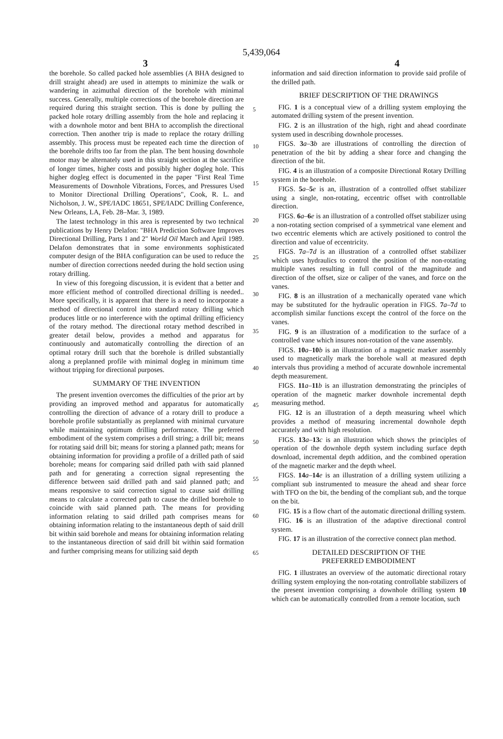5,439,064
3 4
the borehole. So called packed hole assemblies (A BHA designed to drill straight ahead) are used in attempts to minimize the walk or wandering in azimuthal direction of the borehole with minimal success. Generally, multiple corrections of the borehole direction are required during this straight section. This is done by pulling the packed hole rotary drilling assembly from the hole and replacing it with a downhole motor and bent BHA to accomplish the directional correction. Then another trip is made to replace the rotary drilling assembly. This process must be repeated each time the direction of the borehole drifts too far from the plan. The bent housing downhole motor may be alternately used in this straight section at the sacrifice of longer times, higher costs and possibly higher dogleg hole. This higher dogleg effect is documented in the paper "First Real Time Measurements of Downhole Vibrations, Forces, and Pressures Used to Monitor Directional Drilling Operations", Cook, R. L. and Nicholson, J. W., SPE/IADC 18651, SPE/IADC Drilling Conference, New Orleans, LA, Feb. 28–Mar. 3, 1989.
The latest technology in this area is represented by two technical publications by Henry Delafon: "BHA Prediction Software Improves Directional Drilling, Parts 1 and 2" World Oil March and April 1989. Delafon demonstrates that in some environments sophisticated computer design of the BHA configuration can be used to reduce the number of direction corrections needed during the hold section using rotary drilling.
In view of this foregoing discussion, it is evident that a better and more efficient method of controlled directional drilling is needed.. More specifically, it is apparent that there is a need to incorporate a method of directional control into standard rotary drilling which produces little or no interference with the optimal drilling efficiency of the rotary method. The directional rotary method described in greater detail below, provides a method and apparatus for continuously and automatically controlling the direction of an optimal rotary drill such that the borehole is drilled substantially along a preplanned profile with minimal dogleg in minimum time without tripping for directional purposes.
SUMMARY OF THE INVENTION
The present invention overcomes the difficulties of the prior art by providing an improved method and apparatus for automatically controlling the direction of advance of a rotary drill to produce a borehole profile substantially as preplanned with minimal curvature while maintaining optimum drilling performance. The preferred embodiment of the system comprises a drill string; a drill bit; means for rotating said drill bit; means for storing a planned path; means for obtaining information for providing a profile of a drilled path of said borehole; means for comparing said drilled path with said planned path and for generating a correction signal representing the difference between said drilled path and said planned path; and means responsive to said correction signal to cause said drilling means to calculate a corrected path to cause the drilled borehole to coincide with said planned path. The means for providing information relating to said drilled path comprises means for obtaining information relating to the instantaneous depth of said drill bit within said borehole and means for obtaining information relating to the instantaneous direction of said drill bit within said formation and further comprising means for utilizing said depth
5
10
15
20
25
30
35
40
45
50
55
60
65
information and said direction information to provide said profile of the drilled path.
BRIEF DESCRIPTION OF THE DRAWINGS
FIG. 1 is a conceptual view of a drilling system employing the automated drilling system of the present invention.
FIG. 2 is an illustration of the high, right and ahead coordinate system used in describing downhole processes.
FIGS. 3 a–3 b are illustrations of controlling the direction of penetration of the bit by adding a shear force and changing the direction of the bit.
FIG. 4 is an illustration of a composite Directional Rotary Drilling system in the borehole.
FIGS. 5 a–5 e is an, illustration of a controlled offset stabilizer using a single, non-rotating, eccentric offset with controllable direction.
FIGS. 6 a–6 e is an illustration of a controlled offset stabilizer using a non-rotating section comprised of a symmetrical vane element and two eccentric elements which are actively positioned to control the direction and value of eccentricity.
FIGS. 7 a–7 d is an illustration of a controlled offset stabilizer which uses hydraulics to control the position of the non-rotating multiple vanes resulting in full control of the magnitude and direction of the offset, size or caliper of the vanes, and force on the vanes.
FIG. 8 is an illustration of a mechanically operated vane which may be substituted for the hydraulic operation in FIGS. 7 a–7 d to accomplish similar functions except the control of the force on the vanes.
FIG. 9 is an illustration of a modification to the surface of a controlled vane which insures non-rotation of the vane assembly.
FIGS. 10 a–10 b is an illustration of a magnetic marker assembly used to magnetically mark the borehole wall at measured depth intervals thus providing a method of accurate downhole incremental depth measurement.
FIGS. 11 a–11 b is an illustration demonstrating the principles of operation of the magnetic marker downhole incremental depth measuring method.
FIG. 12 is an illustration of a depth measuring wheel which provides a method of measuring incremental downhole depth accurately and with high resolution.
FIGS. 13 a–13 c is an illustration which shows the principles of operation of the downhole depth system including surface depth download, incremental depth addition, and the combined operation of the magnetic marker and the depth wheel.
FIGS. 14 a–14 e is an illustration of a drilling system utilizing a compliant sub instrumented to measure the ahead and shear force with TFO on the bit, the bending of the compliant sub, and the torque on the bit.
FIG. 15 is a flow chart of the automatic directional drilling system.
FIG. 16 is an illustration of the adaptive directional control system.
FIG. 17 is an illustration of the corrective connect plan method.
DETAILED DESCRIPTION OF THE
PREFERRED EMBODIMENT
FIG. 1 illustrates an overview of the automatic directional rotary drilling system employing the non-rotating controllable stabilizers of the present invention comprising a downhole drilling system 10 which can be automatically controlled from a remote location, such